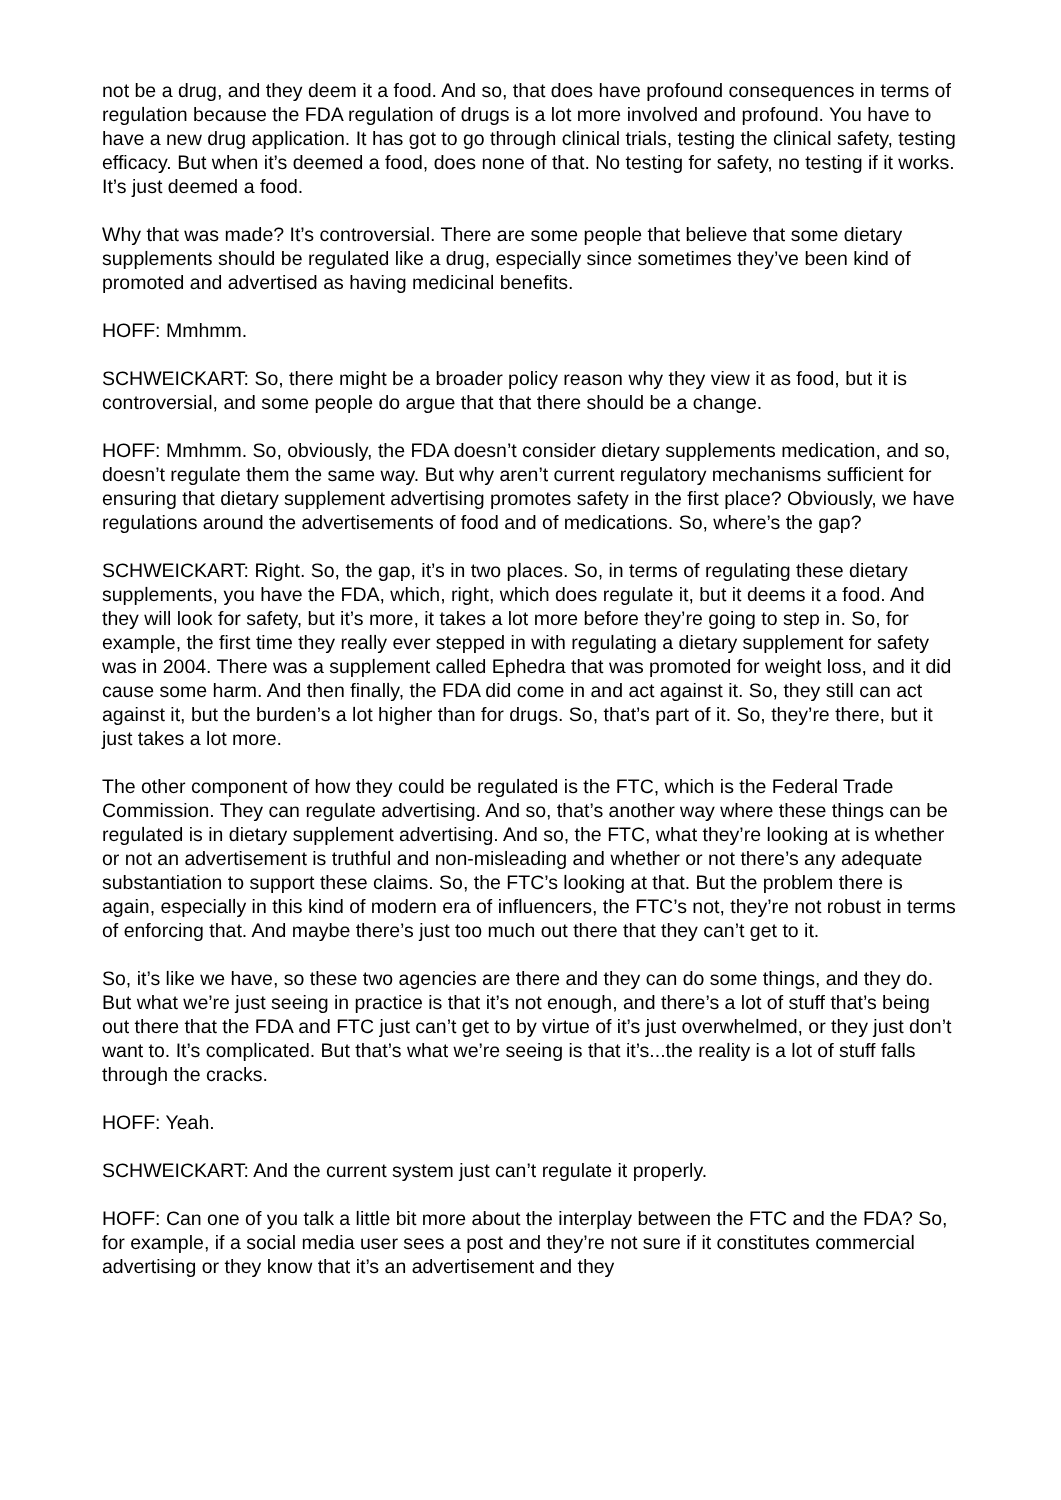not be a drug, and they deem it a food. And so, that does have profound consequences in terms of regulation because the FDA regulation of drugs is a lot more involved and profound. You have to have a new drug application. It has got to go through clinical trials, testing the clinical safety, testing efficacy. But when it’s deemed a food, does none of that. No testing for safety, no testing if it works. It’s just deemed a food.
Why that was made? It’s controversial. There are some people that believe that some dietary supplements should be regulated like a drug, especially since sometimes they’ve been kind of promoted and advertised as having medicinal benefits.
HOFF: Mmhmm.
SCHWEICKART: So, there might be a broader policy reason why they view it as food, but it is controversial, and some people do argue that that there should be a change.
HOFF: Mmhmm. So, obviously, the FDA doesn’t consider dietary supplements medication, and so, doesn’t regulate them the same way. But why aren’t current regulatory mechanisms sufficient for ensuring that dietary supplement advertising promotes safety in the first place? Obviously, we have regulations around the advertisements of food and of medications. So, where’s the gap?
SCHWEICKART: Right. So, the gap, it’s in two places. So, in terms of regulating these dietary supplements, you have the FDA, which, right, which does regulate it, but it deems it a food. And they will look for safety, but it’s more, it takes a lot more before they’re going to step in. So, for example, the first time they really ever stepped in with regulating a dietary supplement for safety was in 2004. There was a supplement called Ephedra that was promoted for weight loss, and it did cause some harm. And then finally, the FDA did come in and act against it. So, they still can act against it, but the burden’s a lot higher than for drugs. So, that’s part of it. So, they’re there, but it just takes a lot more.
The other component of how they could be regulated is the FTC, which is the Federal Trade Commission. They can regulate advertising. And so, that’s another way where these things can be regulated is in dietary supplement advertising. And so, the FTC, what they’re looking at is whether or not an advertisement is truthful and non-misleading and whether or not there’s any adequate substantiation to support these claims. So, the FTC’s looking at that. But the problem there is again, especially in this kind of modern era of influencers, the FTC’s not, they’re not robust in terms of enforcing that. And maybe there’s just too much out there that they can’t get to it.
So, it’s like we have, so these two agencies are there and they can do some things, and they do. But what we’re just seeing in practice is that it’s not enough, and there’s a lot of stuff that’s being out there that the FDA and FTC just can’t get to by virtue of it’s just overwhelmed, or they just don’t want to. It’s complicated. But that’s what we’re seeing is that it’s...the reality is a lot of stuff falls through the cracks.
HOFF: Yeah.
SCHWEICKART: And the current system just can’t regulate it properly.
HOFF: Can one of you talk a little bit more about the interplay between the FTC and the FDA? So, for example, if a social media user sees a post and they’re not sure if it constitutes commercial advertising or they know that it’s an advertisement and they